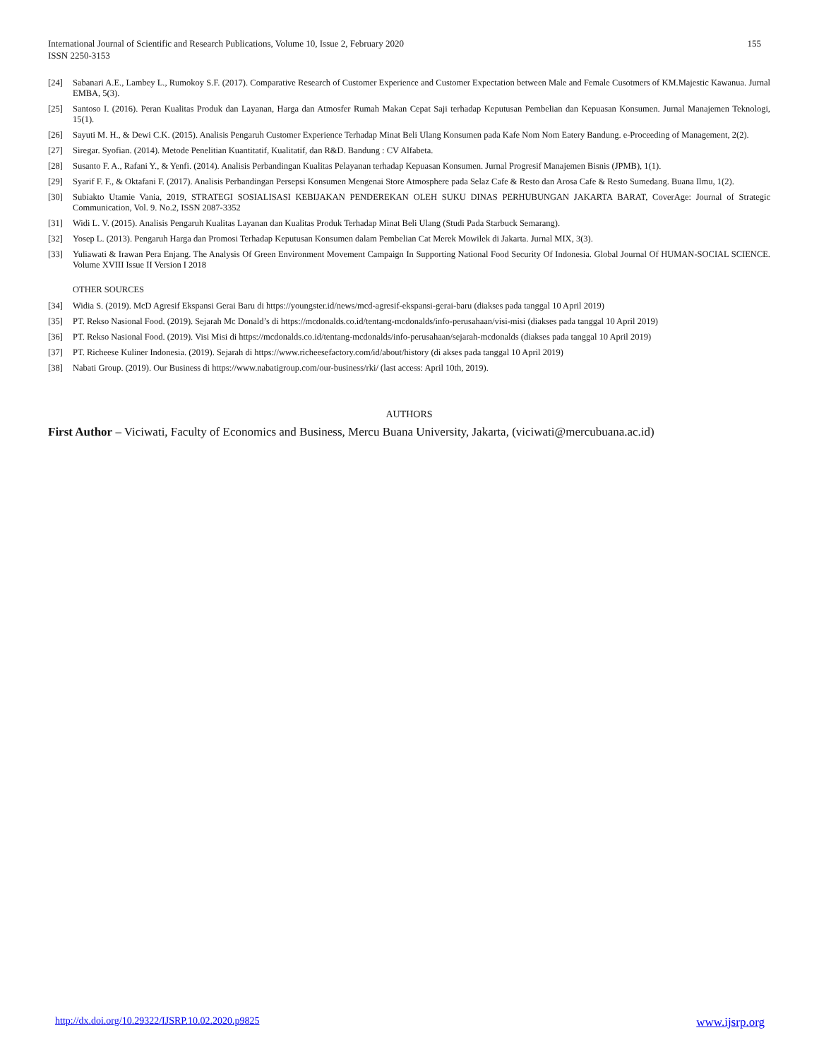155 International Journal of Scientific and Research Publications, Volume 10, Issue 2, February 2020
ISSN 2250-3153
[24] Sabanari A.E., Lambey L., Rumokoy S.F. (2017). Comparative Research of Customer Experience and Customer Expectation between Male and Female Cusotmers of KM.Majestic Kawanua. Jurnal EMBA, 5(3).
[25] Santoso I. (2016). Peran Kualitas Produk dan Layanan, Harga dan Atmosfer Rumah Makan Cepat Saji terhadap Keputusan Pembelian dan Kepuasan Konsumen. Jurnal Manajemen Teknologi, 15(1).
[26] Sayuti M. H., & Dewi C.K. (2015). Analisis Pengaruh Customer Experience Terhadap Minat Beli Ulang Konsumen pada Kafe Nom Nom Eatery Bandung. e-Proceeding of Management, 2(2).
[27] Siregar. Syofian. (2014). Metode Penelitian Kuantitatif, Kualitatif, dan R&D. Bandung : CV Alfabeta.
[28] Susanto F. A., Rafani Y., & Yenfi. (2014). Analisis Perbandingan Kualitas Pelayanan terhadap Kepuasan Konsumen. Jurnal Progresif Manajemen Bisnis (JPMB), 1(1).
[29] Syarif F. F., & Oktafani F. (2017). Analisis Perbandingan Persepsi Konsumen Mengenai Store Atmosphere pada Selaz Cafe & Resto dan Arosa Cafe & Resto Sumedang. Buana Ilmu, 1(2).
[30] Subiakto Utamie Vania, 2019, STRATEGI SOSIALISASI KEBIJAKAN PENDEREKAN OLEH SUKU DINAS PERHUBUNGAN JAKARTA BARAT, CoverAge: Journal of Strategic Communication, Vol. 9. No.2, ISSN 2087-3352
[31] Widi L. V. (2015). Analisis Pengaruh Kualitas Layanan dan Kualitas Produk Terhadap Minat Beli Ulang (Studi Pada Starbuck Semarang).
[32] Yosep L. (2013). Pengaruh Harga dan Promosi Terhadap Keputusan Konsumen dalam Pembelian Cat Merek Mowilek di Jakarta. Jurnal MIX, 3(3).
[33] Yuliawati & Irawan Pera Enjang. The Analysis Of Green Environment Movement Campaign In Supporting National Food Security Of Indonesia. Global Journal Of HUMAN-SOCIAL SCIENCE. Volume XVIII Issue II Version I 2018
OTHER SOURCES
[34] Widia S. (2019). McD Agresif Ekspansi Gerai Baru di https://youngster.id/news/mcd-agresif-ekspansi-gerai-baru (diakses pada tanggal 10 April 2019)
[35] PT. Rekso Nasional Food. (2019). Sejarah Mc Donald’s di https://mcdonalds.co.id/tentang-mcdonalds/info-perusahaan/visi-misi (diakses pada tanggal 10 April 2019)
[36] PT. Rekso Nasional Food. (2019). Visi Misi di https://mcdonalds.co.id/tentang-mcdonalds/info-perusahaan/sejarah-mcdonalds (diakses pada tanggal 10 April 2019)
[37] PT. Richeese Kuliner Indonesia. (2019). Sejarah di https://www.richeesefactory.com/id/about/history (di akses pada tanggal 10 April 2019)
[38] Nabati Group. (2019). Our Business di https://www.nabatigroup.com/our-business/rki/ (last access: April 10th, 2019).
AUTHORS
First Author – Viciwati, Faculty of Economics and Business, Mercu Buana University, Jakarta, (viciwati@mercubuana.ac.id)
www.ijsrp.org http://dx.doi.org/10.29322/IJSRP.10.02.2020.p9825